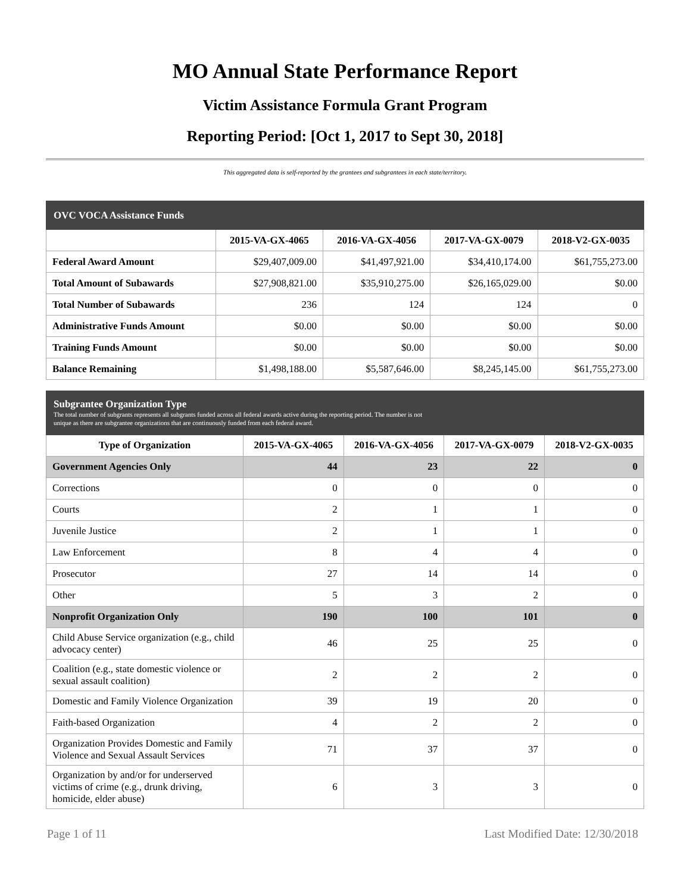MO Annual State Performance Report
Victim Assistance Formula Grant Program
Reporting Period: [Oct 1, 2017 to Sept 30, 2018]
This aggregated data is self-reported by the grantees and subgrantees in each state/territory.
| OVC VOCA Assistance Funds | | | | |
| | 2015-VA-GX-4065 | 2016-VA-GX-4056 | 2017-VA-GX-0079 | 2018-V2-GX-0035 |
| Federal Award Amount | $29,407,009.00 | $41,497,921.00 | $34,410,174.00 | $61,755,273.00 |
| Total Amount of Subawards | $27,908,821.00 | $35,910,275.00 | $26,165,029.00 | $0.00 |
| Total Number of Subawards | 236 | 124 | 124 | 0 |
| Administrative Funds Amount | $0.00 | $0.00 | $0.00 | $0.00 |
| Training Funds Amount | $0.00 | $0.00 | $0.00 | $0.00 |
| Balance Remaining | $1,498,188.00 | $5,587,646.00 | $8,245,145.00 | $61,755,273.00 |
| Subgrantee Organization Type The total number of subgrants represents all subgrants funded across all federal awards active during the reporting period. The number is not unique as there are subgrantee organizations that are continuously funded from each federal award. | | | | |
| Type of Organization | 2015-VA-GX-4065 | 2016-VA-GX-4056 | 2017-VA-GX-0079 | 2018-V2-GX-0035 |
| Government Agencies Only | 44 | 23 | 22 | 0 |
| Corrections | 0 | 0 | 0 | 0 |
| Courts | 2 | 1 | 1 | 0 |
| Juvenile Justice | 2 | 1 | 1 | 0 |
| Law Enforcement | 8 | 4 | 4 | 0 |
| Prosecutor | 27 | 14 | 14 | 0 |
| Other | 5 | 3 | 2 | 0 |
| Nonprofit Organization Only | 190 | 100 | 101 | 0 |
| Child Abuse Service organization (e.g., child advocacy center) | 46 | 25 | 25 | 0 |
| Coalition (e.g., state domestic violence or sexual assault coalition) | 2 | 2 | 2 | 0 |
| Domestic and Family Violence Organization | 39 | 19 | 20 | 0 |
| Faith-based Organization | 4 | 2 | 2 | 0 |
| Organization Provides Domestic and Family Violence and Sexual Assault Services | 71 | 37 | 37 | 0 |
| Organization by and/or for underserved victims of crime (e.g., drunk driving, homicide, elder abuse) | 6 | 3 | 3 | 0 |
Page 1 of 11 Last Modified Date: 12/30/2018